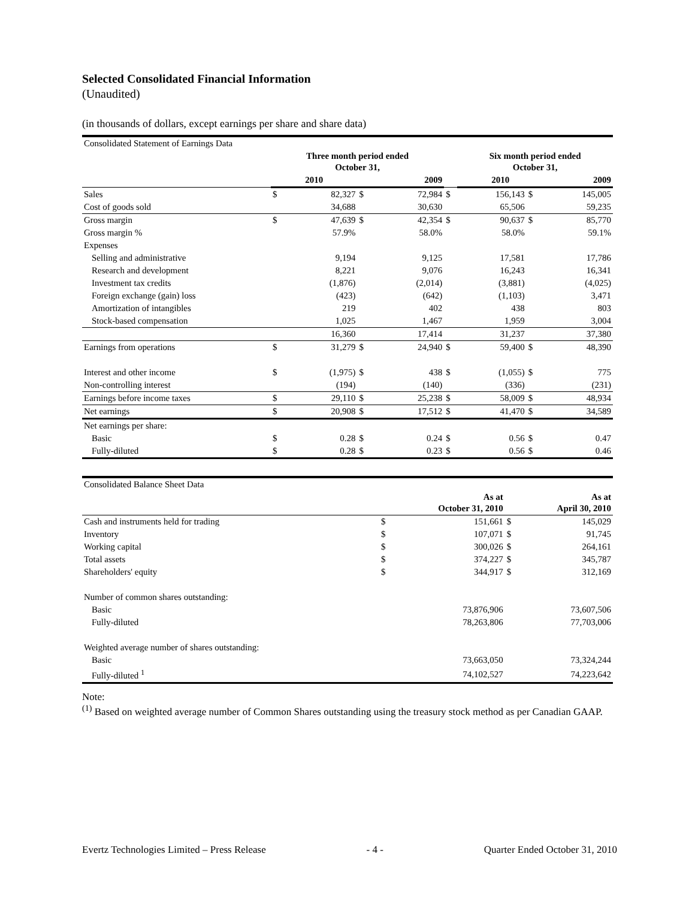Selected Consolidated Financial Information
(Unaudited)
(in thousands of dollars, except earnings per share and share data)
| Consolidated Statement of Earnings Data | | | | | | | | |
| | Three month period ended October 31, | | | | | Six month period ended October 31, | | |
| | 2010 | | 2009 | | | 2010 | | 2009 |
| Sales | $ | 82,327 | $ | 72,984 | $ | 156,143 | $ | 145,005 |
| Cost of goods sold | | 34,688 | | 30,630 | | 65,506 | | 59,235 |
| Gross margin | $ | 47,639 | $ | 42,354 | $ | 90,637 | $ | 85,770 |
| Gross margin % | | 57.9% | | 58.0% | | 58.0% | | 59.1% |
| Expenses | | | | | | | | |
| Selling and administrative | | 9,194 | | 9,125 | | 17,581 | | 17,786 |
| Research and development | | 8,221 | | 9,076 | | 16,243 | | 16,341 |
| Investment tax credits | | (1,876) | | (2,014) | | (3,881) | | (4,025) |
| Foreign exchange (gain) loss | | (423) | | (642) | | (1,103) | | 3,471 |
| Amortization of intangibles | | 219 | | 402 | | 438 | | 803 |
| Stock-based compensation | | 1,025 | | 1,467 | | 1,959 | | 3,004 |
| | | 16,360 | | 17,414 | | 31,237 | | 37,380 |
| Earnings from operations | $ | 31,279 | $ | 24,940 | $ | 59,400 | $ | 48,390 |
| Interest and other income | $ | (1,975) | $ | 438 | $ | (1,055) | $ | 775 |
| Non-controlling interest | | (194) | | (140) | | (336) | | (231) |
| Earnings before income taxes | $ | 29,110 | $ | 25,238 | $ | 58,009 | $ | 48,934 |
| Net earnings | $ | 20,908 | $ | 17,512 | $ | 41,470 | $ | 34,589 |
| Net earnings per share: | | | | | | | | |
| Basic | $ | 0.28 | $ | 0.24 | $ | 0.56 | $ | 0.47 |
| Fully-diluted | $ | 0.28 | $ | 0.23 | $ | 0.56 | $ | 0.46 |
| Consolidated Balance Sheet Data | | | | |
| | | As at October 31, 2010 | | As at April 30, 2010 |
| Cash and instruments held for trading | $ | 151,661 | $ | 145,029 |
| Inventory | $ | 107,071 | $ | 91,745 |
| Working capital | $ | 300,026 | $ | 264,161 |
| Total assets | $ | 374,227 | $ | 345,787 |
| Shareholders' equity | $ | 344,917 | $ | 312,169 |
| Number of common shares outstanding: | | | | |
| Basic | | 73,876,906 | | 73,607,506 |
| Fully-diluted | | 78,263,806 | | 77,703,006 |
| Weighted average number of shares outstanding: | | | | |
| Basic | | 73,663,050 | | 73,324,244 |
| Fully-diluted <sup>1</sup> | | 74,102,527 | | 74,223,642 |
Note:
<sup>(1)</sup> Based on weighted average number of Common Shares outstanding using the treasury stock method as per Canadian GAAP.
Evertz Technologies Limited – Press Release - 4 - Quarter Ended October 31, 2010